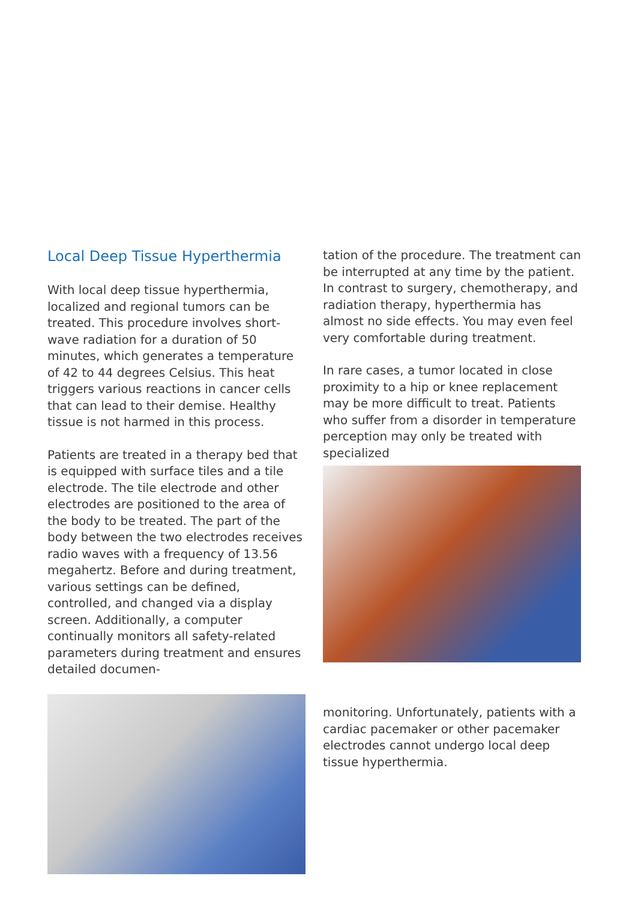Local Deep Tissue Hyperthermia
With local deep tissue hyperthermia, localized and regional tumors can be treated. This procedure involves short-wave radiation for a duration of 50 minutes, which generates a temperature of 42 to 44 degrees Celsius. This heat triggers various reactions in cancer cells that can lead to their demise. Healthy tissue is not harmed in this process.
Patients are treated in a therapy bed that is equipped with surface tiles and a tile electrode. The tile electrode and other electrodes are positioned to the area of the body to be treated. The part of the body between the two electrodes receives radio waves with a frequency of 13.56 megahertz. Before and during treatment, various settings can be defined, controlled, and changed via a display screen. Additionally, a computer continually monitors all safety-related parameters during treatment and ensures detailed documen-
tation of the procedure. The treatment can be interrupted at any time by the patient. In contrast to surgery, chemotherapy, and radiation therapy, hyperthermia has almost no side effects. You may even feel very comfortable during treatment.
In rare cases, a tumor located in close proximity to a hip or knee replacement may be more difficult to treat. Patients who suffer from a disorder in temperature perception may only be treated with specialized
monitoring. Unfortunately, patients with a cardiac pacemaker or other pacemaker electrodes cannot undergo local deep tissue hyperthermia.